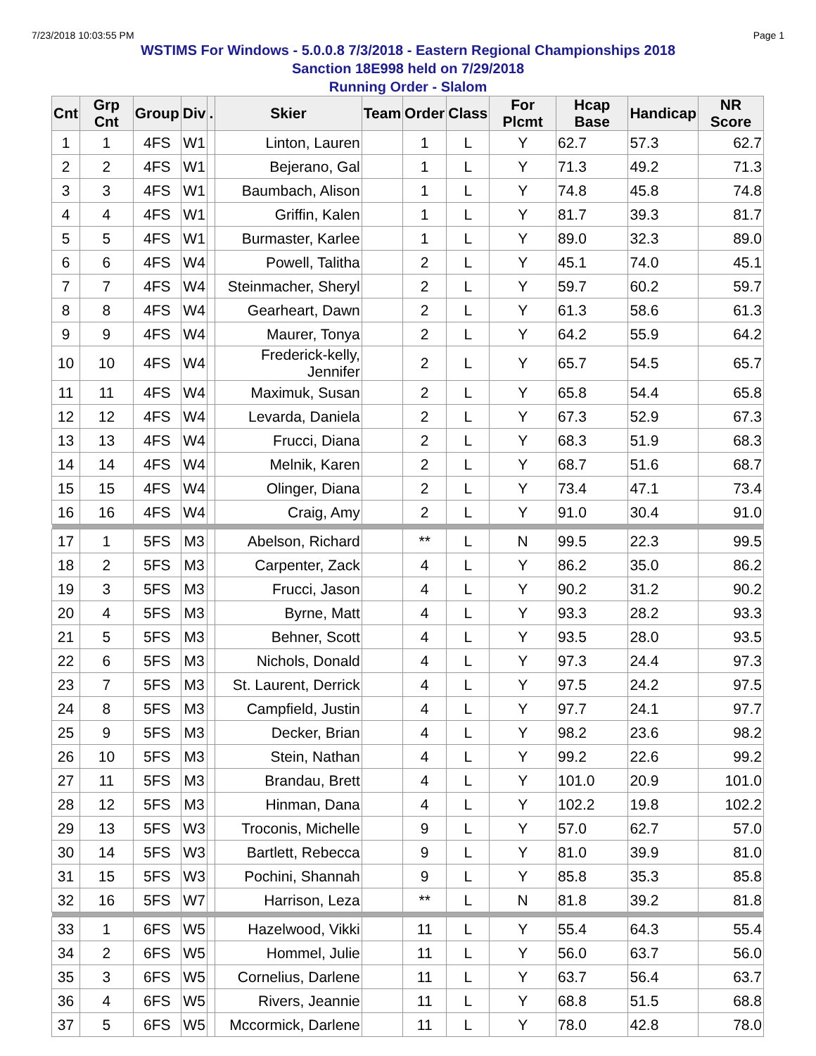7/23/2018 10:03:55 PM Page 1
WSTIMS For Windows - 5.0.0.8 7/3/2018 - Eastern Regional Championships 2018
Sanction 18E998 held on 7/29/2018
Running Order - Slalom
| Cnt | Grp Cnt | Group | Div | . | Skier | Team | Order | Class | For Plcmt | Hcap Base | Handicap | NR Score |
| --- | --- | --- | --- | --- | --- | --- | --- | --- | --- | --- | --- | --- |
| 1 | 1 | 4FS | W1 | | Linton, Lauren | | 1 | L | Y | 62.7 | 57.3 | 62.7 |
| 2 | 2 | 4FS | W1 | | Bejerano, Gal | | 1 | L | Y | 71.3 | 49.2 | 71.3 |
| 3 | 3 | 4FS | W1 | | Baumbach, Alison | | 1 | L | Y | 74.8 | 45.8 | 74.8 |
| 4 | 4 | 4FS | W1 | | Griffin, Kalen | | 1 | L | Y | 81.7 | 39.3 | 81.7 |
| 5 | 5 | 4FS | W1 | | Burmaster, Karlee | | 1 | L | Y | 89.0 | 32.3 | 89.0 |
| 6 | 6 | 4FS | W4 | | Powell, Talitha | | 2 | L | Y | 45.1 | 74.0 | 45.1 |
| 7 | 7 | 4FS | W4 | | Steinmacher, Sheryl | | 2 | L | Y | 59.7 | 60.2 | 59.7 |
| 8 | 8 | 4FS | W4 | | Gearheart, Dawn | | 2 | L | Y | 61.3 | 58.6 | 61.3 |
| 9 | 9 | 4FS | W4 | | Maurer, Tonya | | 2 | L | Y | 64.2 | 55.9 | 64.2 |
| 10 | 10 | 4FS | W4 | | Frederick-kelly, Jennifer | | 2 | L | Y | 65.7 | 54.5 | 65.7 |
| 11 | 11 | 4FS | W4 | | Maximuk, Susan | | 2 | L | Y | 65.8 | 54.4 | 65.8 |
| 12 | 12 | 4FS | W4 | | Levarda, Daniela | | 2 | L | Y | 67.3 | 52.9 | 67.3 |
| 13 | 13 | 4FS | W4 | | Frucci, Diana | | 2 | L | Y | 68.3 | 51.9 | 68.3 |
| 14 | 14 | 4FS | W4 | | Melnik, Karen | | 2 | L | Y | 68.7 | 51.6 | 68.7 |
| 15 | 15 | 4FS | W4 | | Olinger, Diana | | 2 | L | Y | 73.4 | 47.1 | 73.4 |
| 16 | 16 | 4FS | W4 | | Craig, Amy | | 2 | L | Y | 91.0 | 30.4 | 91.0 |
| 17 | 1 | 5FS | M3 | | Abelson, Richard | | ** | L | N | 99.5 | 22.3 | 99.5 |
| 18 | 2 | 5FS | M3 | | Carpenter, Zack | | 4 | L | Y | 86.2 | 35.0 | 86.2 |
| 19 | 3 | 5FS | M3 | | Frucci, Jason | | 4 | L | Y | 90.2 | 31.2 | 90.2 |
| 20 | 4 | 5FS | M3 | | Byrne, Matt | | 4 | L | Y | 93.3 | 28.2 | 93.3 |
| 21 | 5 | 5FS | M3 | | Behner, Scott | | 4 | L | Y | 93.5 | 28.0 | 93.5 |
| 22 | 6 | 5FS | M3 | | Nichols, Donald | | 4 | L | Y | 97.3 | 24.4 | 97.3 |
| 23 | 7 | 5FS | M3 | | St. Laurent, Derrick | | 4 | L | Y | 97.5 | 24.2 | 97.5 |
| 24 | 8 | 5FS | M3 | | Campfield, Justin | | 4 | L | Y | 97.7 | 24.1 | 97.7 |
| 25 | 9 | 5FS | M3 | | Decker, Brian | | 4 | L | Y | 98.2 | 23.6 | 98.2 |
| 26 | 10 | 5FS | M3 | | Stein, Nathan | | 4 | L | Y | 99.2 | 22.6 | 99.2 |
| 27 | 11 | 5FS | M3 | | Brandau, Brett | | 4 | L | Y | 101.0 | 20.9 | 101.0 |
| 28 | 12 | 5FS | M3 | | Hinman, Dana | | 4 | L | Y | 102.2 | 19.8 | 102.2 |
| 29 | 13 | 5FS | W3 | | Troconis, Michelle | | 9 | L | Y | 57.0 | 62.7 | 57.0 |
| 30 | 14 | 5FS | W3 | | Bartlett, Rebecca | | 9 | L | Y | 81.0 | 39.9 | 81.0 |
| 31 | 15 | 5FS | W3 | | Pochini, Shannah | | 9 | L | Y | 85.8 | 35.3 | 85.8 |
| 32 | 16 | 5FS | W7 | | Harrison, Leza | | ** | L | N | 81.8 | 39.2 | 81.8 |
| 33 | 1 | 6FS | W5 | | Hazelwood, Vikki | | 11 | L | Y | 55.4 | 64.3 | 55.4 |
| 34 | 2 | 6FS | W5 | | Hommel, Julie | | 11 | L | Y | 56.0 | 63.7 | 56.0 |
| 35 | 3 | 6FS | W5 | | Cornelius, Darlene | | 11 | L | Y | 63.7 | 56.4 | 63.7 |
| 36 | 4 | 6FS | W5 | | Rivers, Jeannie | | 11 | L | Y | 68.8 | 51.5 | 68.8 |
| 37 | 5 | 6FS | W5 | | Mccormick, Darlene | | 11 | L | Y | 78.0 | 42.8 | 78.0 |